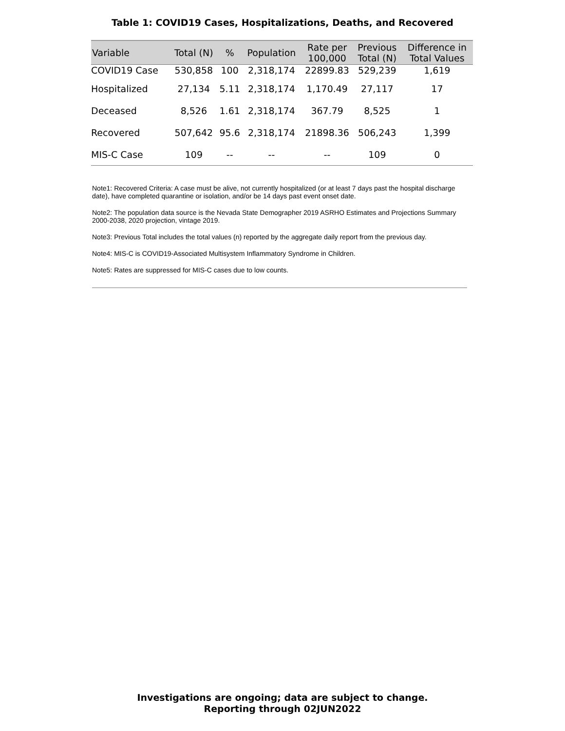Table 1: COVID19 Cases, Hospitalizations, Deaths, and Recovered
| Variable | Total (N) | % | Population | Rate per 100,000 | Previous Total (N) | Difference in Total Values |
| --- | --- | --- | --- | --- | --- | --- |
| COVID19 Case | 530,858 | 100 | 2,318,174 | 22899.83 | 529,239 | 1,619 |
| Hospitalized | 27,134 | 5.11 | 2,318,174 | 1,170.49 | 27,117 | 17 |
| Deceased | 8,526 | 1.61 | 2,318,174 | 367.79 | 8,525 | 1 |
| Recovered | 507,642 | 95.6 | 2,318,174 | 21898.36 | 506,243 | 1,399 |
| MIS-C Case | 109 | -- | -- | -- | 109 | 0 |
Note1: Recovered Criteria: A case must be alive, not currently hospitalized (or at least 7 days past the hospital discharge date), have completed quarantine or isolation, and/or be 14 days past event onset date.
Note2: The population data source is the Nevada State Demographer 2019 ASRHO Estimates and Projections Summary 2000-2038, 2020 projection, vintage 2019.
Note3: Previous Total includes the total values (n) reported by the aggregate daily report from the previous day.
Note4: MIS-C is COVID19-Associated Multisystem Inflammatory Syndrome in Children.
Note5: Rates are suppressed for MIS-C cases due to low counts.
Investigations are ongoing; data are subject to change.
Reporting through 02JUN2022